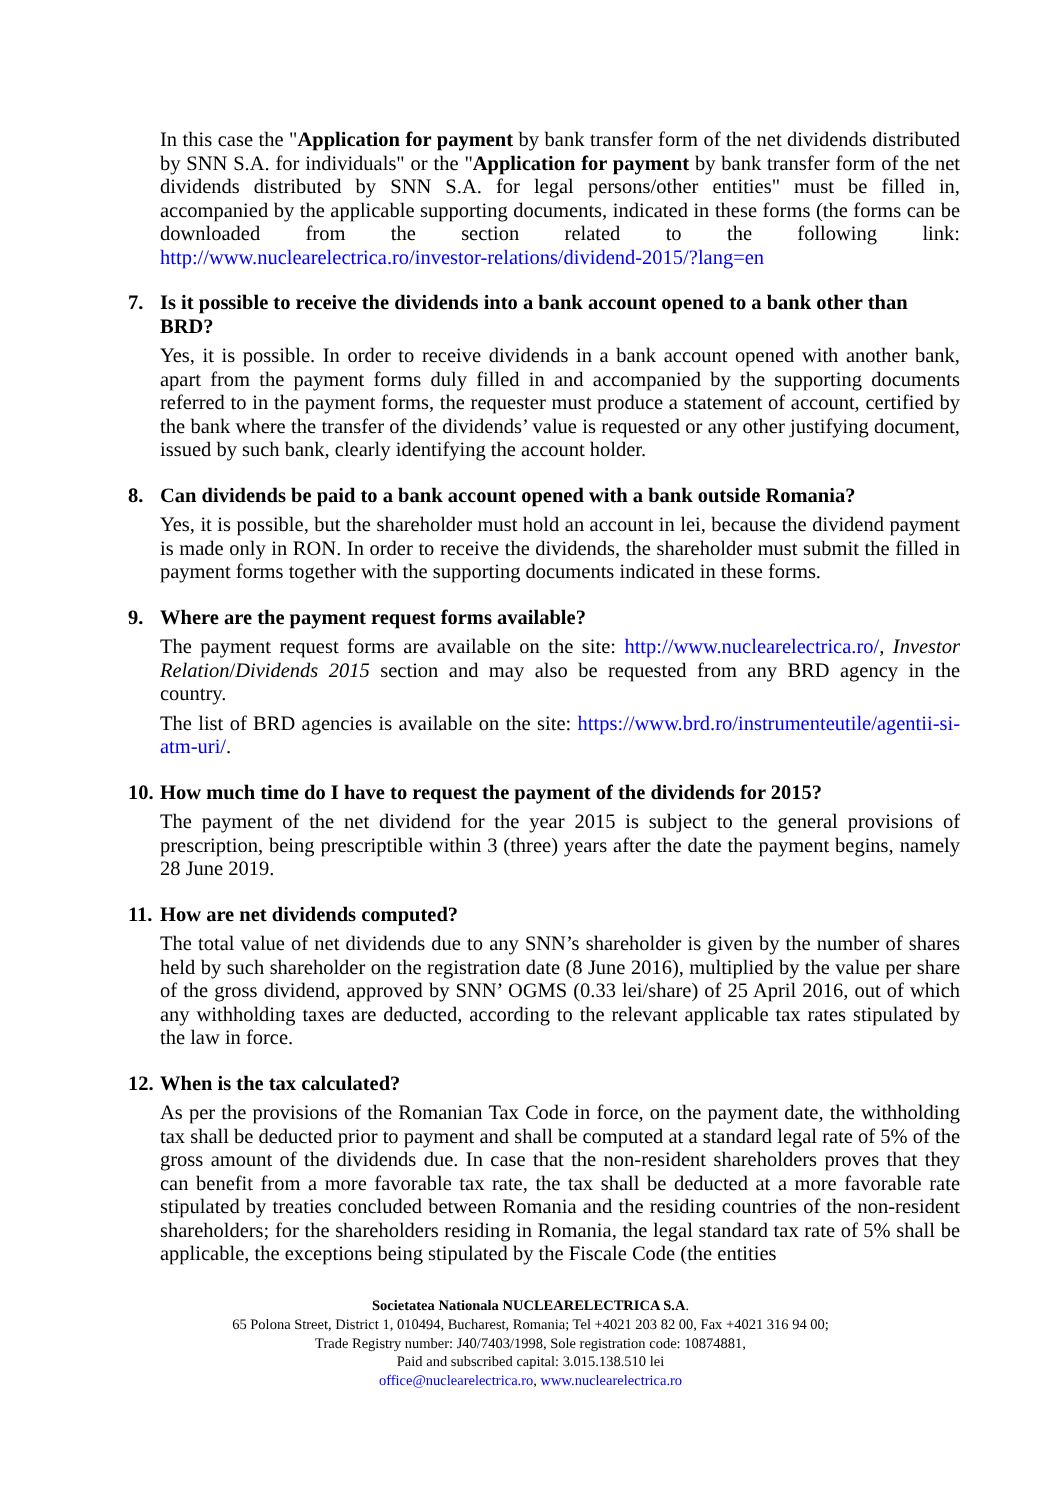In this case the "Application for payment by bank transfer form of the net dividends distributed by SNN S.A. for individuals" or the "Application for payment by bank transfer form of the net dividends distributed by SNN S.A. for legal persons/other entities" must be filled in, accompanied by the applicable supporting documents, indicated in these forms (the forms can be downloaded from the section related to the following link: http://www.nuclearelectrica.ro/investor-relations/dividend-2015/?lang=en
7. Is it possible to receive the dividends into a bank account opened to a bank other than BRD?
Yes, it is possible. In order to receive dividends in a bank account opened with another bank, apart from the payment forms duly filled in and accompanied by the supporting documents referred to in the payment forms, the requester must produce a statement of account, certified by the bank where the transfer of the dividends’ value is requested or any other justifying document, issued by such bank, clearly identifying the account holder.
8. Can dividends be paid to a bank account opened with a bank outside Romania?
Yes, it is possible, but the shareholder must hold an account in lei, because the dividend payment is made only in RON. In order to receive the dividends, the shareholder must submit the filled in payment forms together with the supporting documents indicated in these forms.
9. Where are the payment request forms available?
The payment request forms are available on the site: http://www.nuclearelectrica.ro/, Investor Relation/Dividends 2015 section and may also be requested from any BRD agency in the country.
The list of BRD agencies is available on the site: https://www.brd.ro/instrumenteutile/agentii-si-atm-uri/.
10. How much time do I have to request the payment of the dividends for 2015?
The payment of the net dividend for the year 2015 is subject to the general provisions of prescription, being prescriptible within 3 (three) years after the date the payment begins, namely 28 June 2019.
11. How are net dividends computed?
The total value of net dividends due to any SNN’s shareholder is given by the number of shares held by such shareholder on the registration date (8 June 2016), multiplied by the value per share of the gross dividend, approved by SNN’ OGMS (0.33 lei/share) of 25 April 2016, out of which any withholding taxes are deducted, according to the relevant applicable tax rates stipulated by the law in force.
12. When is the tax calculated?
As per the provisions of the Romanian Tax Code in force, on the payment date, the withholding tax shall be deducted prior to payment and shall be computed at a standard legal rate of 5% of the gross amount of the dividends due. In case that the non-resident shareholders proves that they can benefit from a more favorable tax rate, the tax shall be deducted at a more favorable rate stipulated by treaties concluded between Romania and the residing countries of the non-resident shareholders; for the shareholders residing in Romania, the legal standard tax rate of 5% shall be applicable, the exceptions being stipulated by the Fiscale Code (the entities
Societatea Nationala NUCLEARELECTRICA S.A.
65 Polona Street, District 1, 010494, Bucharest, Romania; Tel +4021 203 82 00, Fax +4021 316 94 00;
Trade Registry number: J40/7403/1998, Sole registration code: 10874881,
Paid and subscribed capital: 3.015.138.510 lei
office@nuclearelectrica.ro, www.nuclearelectrica.ro